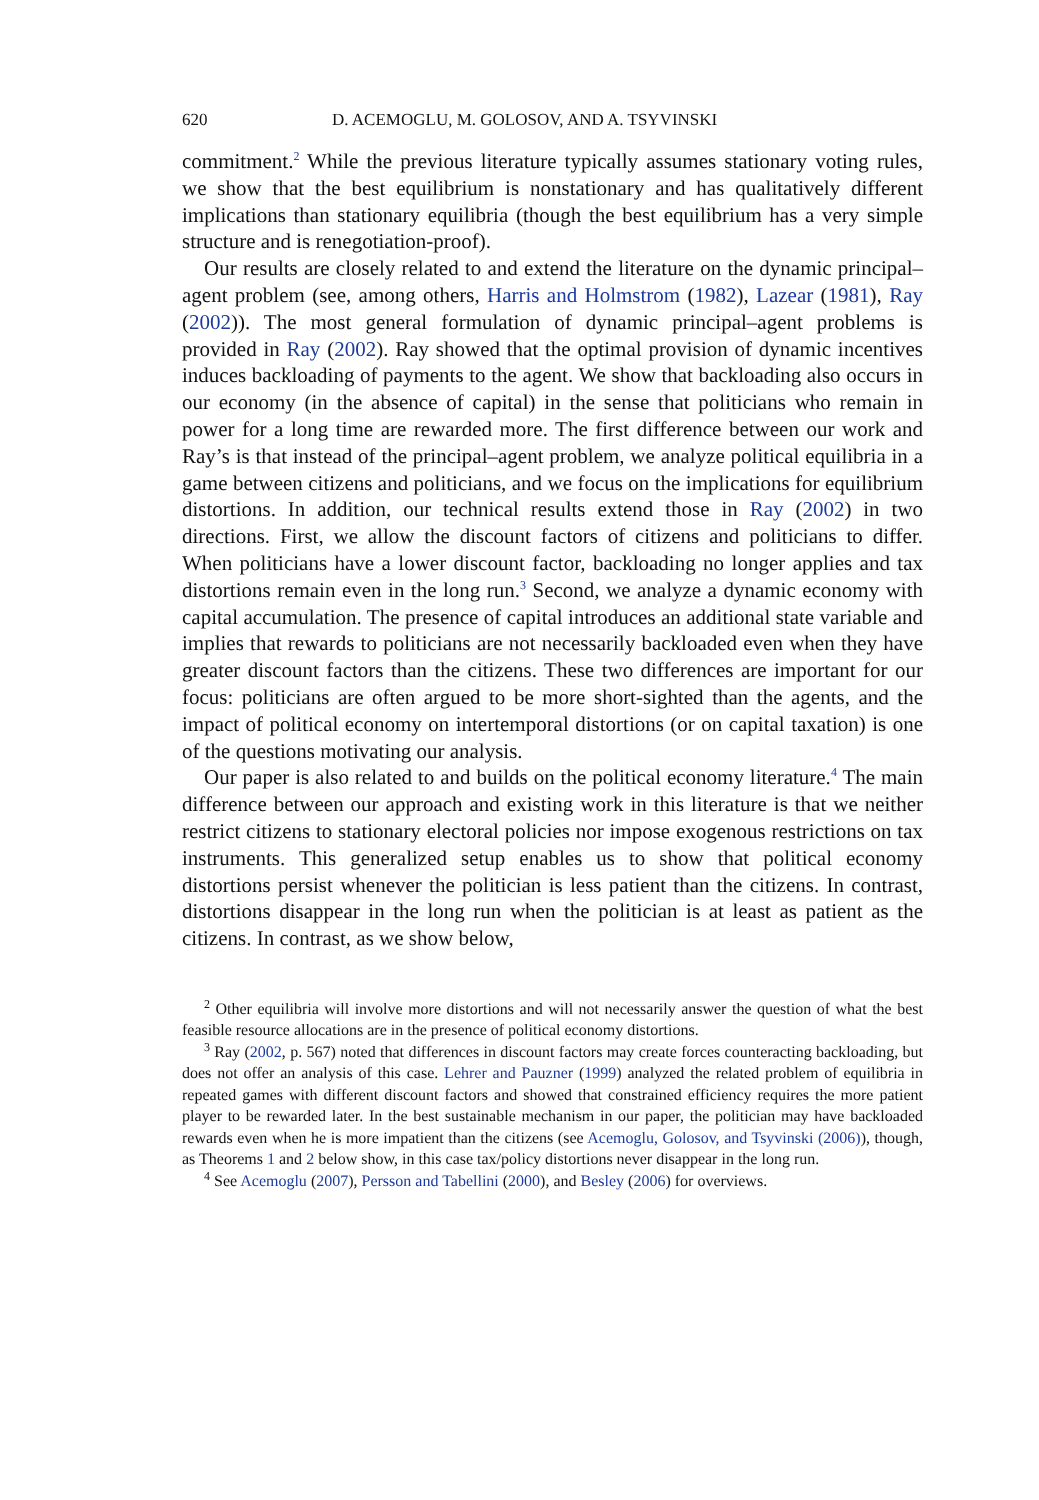620 D. ACEMOGLU, M. GOLOSOV, AND A. TSYVINSKI
commitment.<sup>2</sup> While the previous literature typically assumes stationary voting rules, we show that the best equilibrium is nonstationary and has qualitatively different implications than stationary equilibria (though the best equilibrium has a very simple structure and is renegotiation-proof).
Our results are closely related to and extend the literature on the dynamic principal–agent problem (see, among others, Harris and Holmstrom (1982), Lazear (1981), Ray (2002)). The most general formulation of dynamic principal–agent problems is provided in Ray (2002). Ray showed that the optimal provision of dynamic incentives induces backloading of payments to the agent. We show that backloading also occurs in our economy (in the absence of capital) in the sense that politicians who remain in power for a long time are rewarded more. The first difference between our work and Ray’s is that instead of the principal–agent problem, we analyze political equilibria in a game between citizens and politicians, and we focus on the implications for equilibrium distortions. In addition, our technical results extend those in Ray (2002) in two directions. First, we allow the discount factors of citizens and politicians to differ. When politicians have a lower discount factor, backloading no longer applies and tax distortions remain even in the long run.<sup>3</sup> Second, we analyze a dynamic economy with capital accumulation. The presence of capital introduces an additional state variable and implies that rewards to politicians are not necessarily backloaded even when they have greater discount factors than the citizens. These two differences are important for our focus: politicians are often argued to be more short-sighted than the agents, and the impact of political economy on intertemporal distortions (or on capital taxation) is one of the questions motivating our analysis.
Our paper is also related to and builds on the political economy literature.<sup>4</sup> The main difference between our approach and existing work in this literature is that we neither restrict citizens to stationary electoral policies nor impose exogenous restrictions on tax instruments. This generalized setup enables us to show that political economy distortions persist whenever the politician is less patient than the citizens. In contrast, distortions disappear in the long run when the politician is at least as patient as the citizens. In contrast, as we show below,
<sup>2</sup> Other equilibria will involve more distortions and will not necessarily answer the question of what the best feasible resource allocations are in the presence of political economy distortions.
<sup>3</sup> Ray (2002, p. 567) noted that differences in discount factors may create forces counteracting backloading, but does not offer an analysis of this case. Lehrer and Pauzner (1999) analyzed the related problem of equilibria in repeated games with different discount factors and showed that constrained efficiency requires the more patient player to be rewarded later. In the best sustainable mechanism in our paper, the politician may have backloaded rewards even when he is more impatient than the citizens (see Acemoglu, Golosov, and Tsyvinski (2006)), though, as Theorems 1 and 2 below show, in this case tax/policy distortions never disappear in the long run.
<sup>4</sup> See Acemoglu (2007), Persson and Tabellini (2000), and Besley (2006) for overviews.